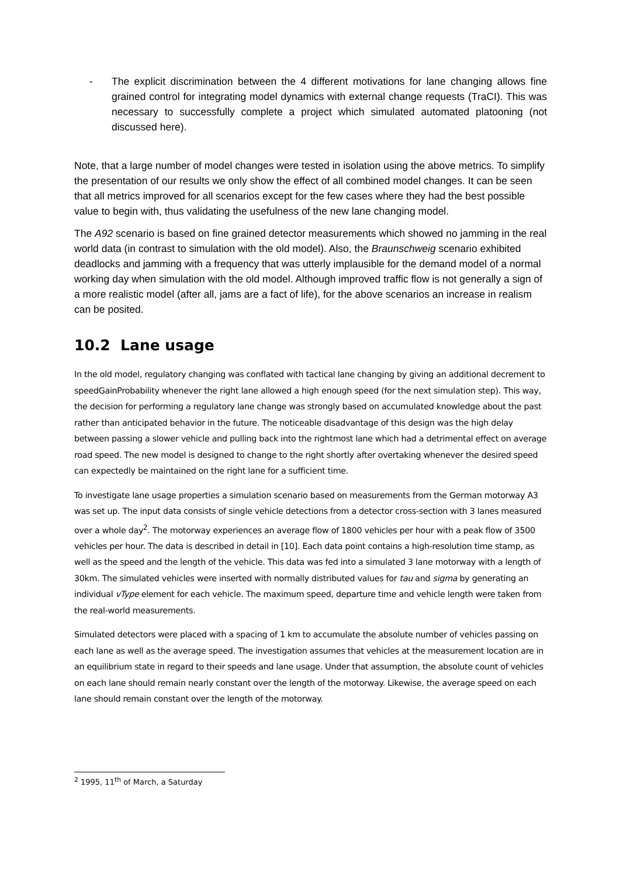- The explicit discrimination between the 4 different motivations for lane changing allows fine grained control for integrating model dynamics with external change requests (TraCI). This was necessary to successfully complete a project which simulated automated platooning (not discussed here).
Note, that a large number of model changes were tested in isolation using the above metrics. To simplify the presentation of our results we only show the effect of all combined model changes. It can be seen that all metrics improved for all scenarios except for the few cases where they had the best possible value to begin with, thus validating the usefulness of the new lane changing model.
The A92 scenario is based on fine grained detector measurements which showed no jamming in the real world data (in contrast to simulation with the old model). Also, the Braunschweig scenario exhibited deadlocks and jamming with a frequency that was utterly implausible for the demand model of a normal working day when simulation with the old model. Although improved traffic flow is not generally a sign of a more realistic model (after all, jams are a fact of life), for the above scenarios an increase in realism can be posited.
10.2 Lane usage
In the old model, regulatory changing was conflated with tactical lane changing by giving an additional decrement to speedGainProbability whenever the right lane allowed a high enough speed (for the next simulation step). This way, the decision for performing a regulatory lane change was strongly based on accumulated knowledge about the past rather than anticipated behavior in the future. The noticeable disadvantage of this design was the high delay between passing a slower vehicle and pulling back into the rightmost lane which had a detrimental effect on average road speed. The new model is designed to change to the right shortly after overtaking whenever the desired speed can expectedly be maintained on the right lane for a sufficient time.
To investigate lane usage properties a simulation scenario based on measurements from the German motorway A3 was set up. The input data consists of single vehicle detections from a detector cross-section with 3 lanes measured over a whole day<sup>2</sup>. The motorway experiences an average flow of 1800 vehicles per hour with a peak flow of 3500 vehicles per hour. The data is described in detail in [10]. Each data point contains a high-resolution time stamp, as well as the speed and the length of the vehicle. This data was fed into a simulated 3 lane motorway with a length of 30km. The simulated vehicles were inserted with normally distributed values for tau and sigma by generating an individual vType element for each vehicle. The maximum speed, departure time and vehicle length were taken from the real-world measurements.
Simulated detectors were placed with a spacing of 1 km to accumulate the absolute number of vehicles passing on each lane as well as the average speed. The investigation assumes that vehicles at the measurement location are in an equilibrium state in regard to their speeds and lane usage. Under that assumption, the absolute count of vehicles on each lane should remain nearly constant over the length of the motorway. Likewise, the average speed on each lane should remain constant over the length of the motorway.
<sup>2</sup> 1995, 11<sup>th</sup> of March, a Saturday